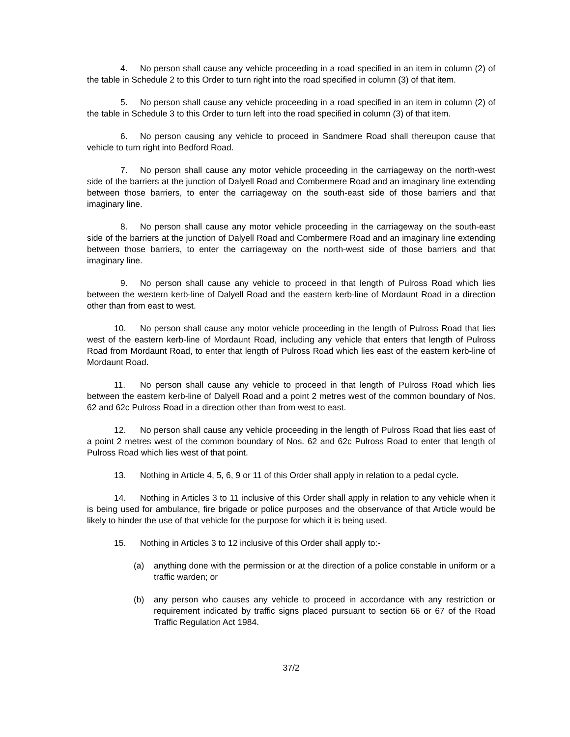4. No person shall cause any vehicle proceeding in a road specified in an item in column (2) of the table in Schedule 2 to this Order to turn right into the road specified in column (3) of that item.
5. No person shall cause any vehicle proceeding in a road specified in an item in column (2) of the table in Schedule 3 to this Order to turn left into the road specified in column (3) of that item.
6. No person causing any vehicle to proceed in Sandmere Road shall thereupon cause that vehicle to turn right into Bedford Road.
7. No person shall cause any motor vehicle proceeding in the carriageway on the north-west side of the barriers at the junction of Dalyell Road and Combermere Road and an imaginary line extending between those barriers, to enter the carriageway on the south-east side of those barriers and that imaginary line.
8. No person shall cause any motor vehicle proceeding in the carriageway on the south-east side of the barriers at the junction of Dalyell Road and Combermere Road and an imaginary line extending between those barriers, to enter the carriageway on the north-west side of those barriers and that imaginary line.
9. No person shall cause any vehicle to proceed in that length of Pulross Road which lies between the western kerb-line of Dalyell Road and the eastern kerb-line of Mordaunt Road in a direction other than from east to west.
10. No person shall cause any motor vehicle proceeding in the length of Pulross Road that lies west of the eastern kerb-line of Mordaunt Road, including any vehicle that enters that length of Pulross Road from Mordaunt Road, to enter that length of Pulross Road which lies east of the eastern kerb-line of Mordaunt Road.
11. No person shall cause any vehicle to proceed in that length of Pulross Road which lies between the eastern kerb-line of Dalyell Road and a point 2 metres west of the common boundary of Nos. 62 and 62c Pulross Road in a direction other than from west to east.
12. No person shall cause any vehicle proceeding in the length of Pulross Road that lies east of a point 2 metres west of the common boundary of Nos. 62 and 62c Pulross Road to enter that length of Pulross Road which lies west of that point.
13. Nothing in Article 4, 5, 6, 9 or 11 of this Order shall apply in relation to a pedal cycle.
14. Nothing in Articles 3 to 11 inclusive of this Order shall apply in relation to any vehicle when it is being used for ambulance, fire brigade or police purposes and the observance of that Article would be likely to hinder the use of that vehicle for the purpose for which it is being used.
15. Nothing in Articles 3 to 12 inclusive of this Order shall apply to:-
(a) anything done with the permission or at the direction of a police constable in uniform or a traffic warden; or
(b) any person who causes any vehicle to proceed in accordance with any restriction or requirement indicated by traffic signs placed pursuant to section 66 or 67 of the Road Traffic Regulation Act 1984.
37/2